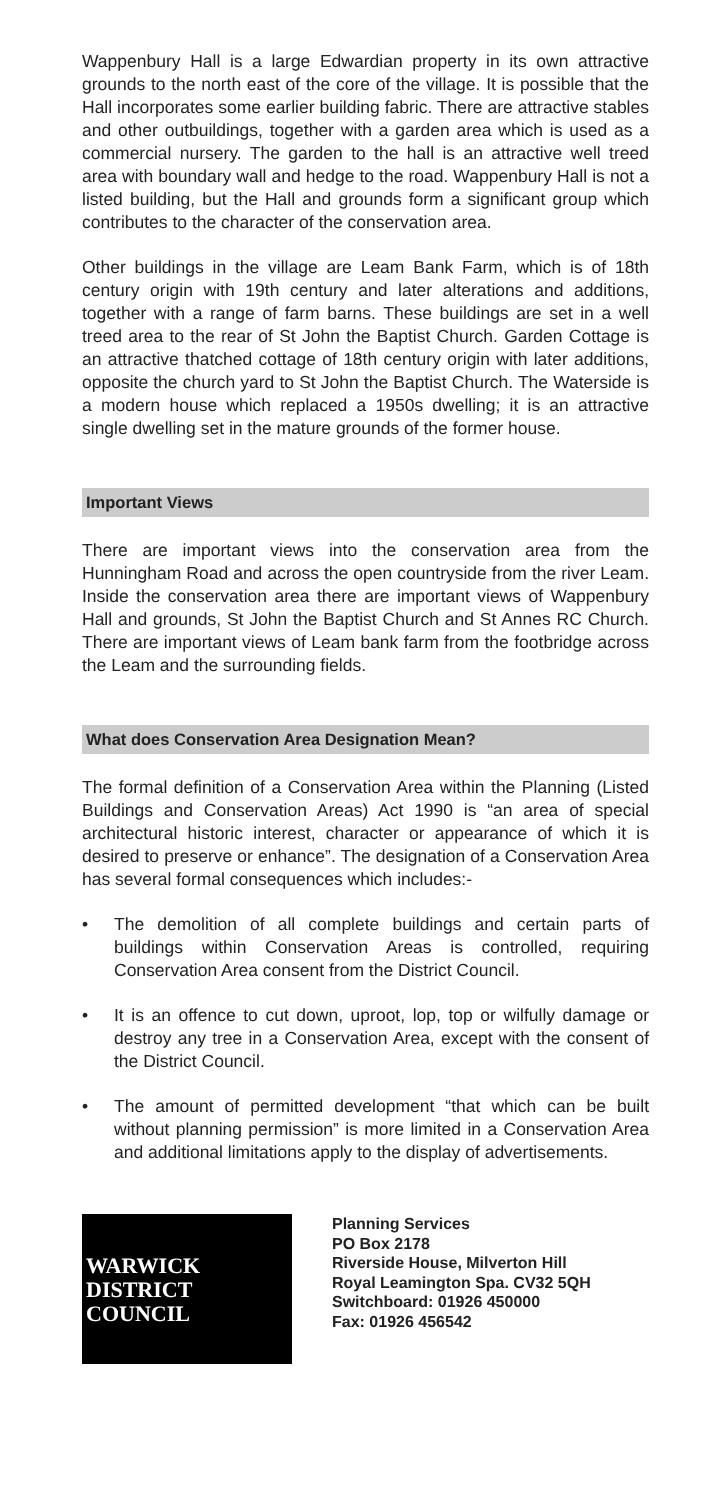Wappenbury Hall is a large Edwardian property in its own attractive grounds to the north east of the core of the village. It is possible that the Hall incorporates some earlier building fabric. There are attractive stables and other outbuildings, together with a garden area which is used as a commercial nursery. The garden to the hall is an attractive well treed area with boundary wall and hedge to the road. Wappenbury Hall is not a listed building, but the Hall and grounds form a significant group which contributes to the character of the conservation area.
Other buildings in the village are Leam Bank Farm, which is of 18th century origin with 19th century and later alterations and additions, together with a range of farm barns. These buildings are set in a well treed area to the rear of St John the Baptist Church. Garden Cottage is an attractive thatched cottage of 18th century origin with later additions, opposite the church yard to St John the Baptist Church. The Waterside is a modern house which replaced a 1950s dwelling; it is an attractive single dwelling set in the mature grounds of the former house.
Important Views
There are important views into the conservation area from the Hunningham Road and across the open countryside from the river Leam. Inside the conservation area there are important views of Wappenbury Hall and grounds, St John the Baptist Church and St Annes RC Church. There are important views of Leam bank farm from the footbridge across the Leam and the surrounding fields.
What does Conservation Area Designation Mean?
The formal definition of a Conservation Area within the Planning (Listed Buildings and Conservation Areas) Act 1990 is “an area of special architectural historic interest, character or appearance of which it is desired to preserve or enhance”. The designation of a Conservation Area has several formal consequences which includes:-
• The demolition of all complete buildings and certain parts of buildings within Conservation Areas is controlled, requiring Conservation Area consent from the District Council.
• It is an offence to cut down, uproot, lop, top or wilfully damage or destroy any tree in a Conservation Area, except with the consent of the District Council.
• The amount of permitted development “that which can be built without planning permission” is more limited in a Conservation Area and additional limitations apply to the display of advertisements.
WARWICK
DISTRICT
COUNCIL
Planning Services
PO Box 2178
Riverside House, Milverton Hill
Royal Leamington Spa. CV32 5QH
Switchboard: 01926 450000
Fax: 01926 456542